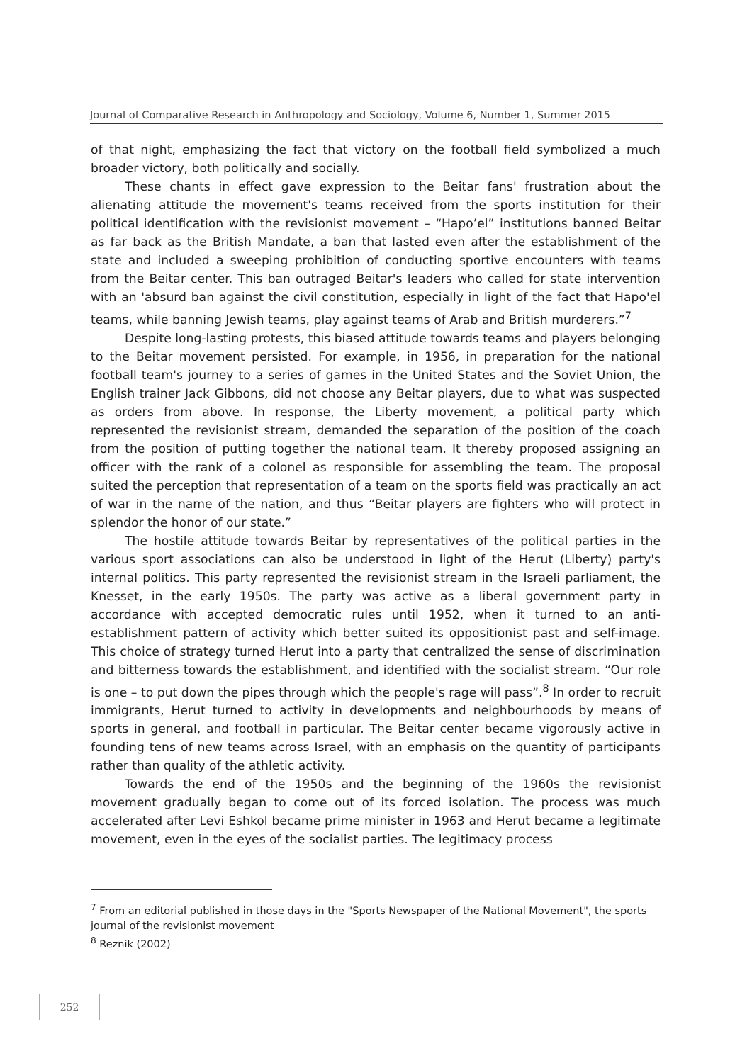Journal of Comparative Research in Anthropology and Sociology, Volume 6, Number 1, Summer 2015
of that night, emphasizing the fact that victory on the football field symbolized a much broader victory, both politically and socially.
These chants in effect gave expression to the Beitar fans' frustration about the alienating attitude the movement's teams received from the sports institution for their political identification with the revisionist movement – “Hapo’el” institutions banned Beitar as far back as the British Mandate, a ban that lasted even after the establishment of the state and included a sweeping prohibition of conducting sportive encounters with teams from the Beitar center. This ban outraged Beitar's leaders who called for state intervention with an 'absurd ban against the civil constitution, especially in light of the fact that Hapo'el teams, while banning Jewish teams, play against teams of Arab and British murderers.”<sup>7</sup>
Despite long-lasting protests, this biased attitude towards teams and players belonging to the Beitar movement persisted. For example, in 1956, in preparation for the national football team's journey to a series of games in the United States and the Soviet Union, the English trainer Jack Gibbons, did not choose any Beitar players, due to what was suspected as orders from above. In response, the Liberty movement, a political party which represented the revisionist stream, demanded the separation of the position of the coach from the position of putting together the national team. It thereby proposed assigning an officer with the rank of a colonel as responsible for assembling the team. The proposal suited the perception that representation of a team on the sports field was practically an act of war in the name of the nation, and thus “Beitar players are fighters who will protect in splendor the honor of our state.”
The hostile attitude towards Beitar by representatives of the political parties in the various sport associations can also be understood in light of the Herut (Liberty) party's internal politics. This party represented the revisionist stream in the Israeli parliament, the Knesset, in the early 1950s. The party was active as a liberal government party in accordance with accepted democratic rules until 1952, when it turned to an anti-establishment pattern of activity which better suited its oppositionist past and self-image. This choice of strategy turned Herut into a party that centralized the sense of discrimination and bitterness towards the establishment, and identified with the socialist stream. “Our role is one – to put down the pipes through which the people's rage will pass”.<sup>8</sup> In order to recruit immigrants, Herut turned to activity in developments and neighbourhoods by means of sports in general, and football in particular. The Beitar center became vigorously active in founding tens of new teams across Israel, with an emphasis on the quantity of participants rather than quality of the athletic activity.
Towards the end of the 1950s and the beginning of the 1960s the revisionist movement gradually began to come out of its forced isolation. The process was much accelerated after Levi Eshkol became prime minister in 1963 and Herut became a legitimate movement, even in the eyes of the socialist parties. The legitimacy process
<sup>7</sup> From an editorial published in those days in the "Sports Newspaper of the National Movement", the sports journal of the revisionist movement
<sup>8</sup> Reznik (2002)
252